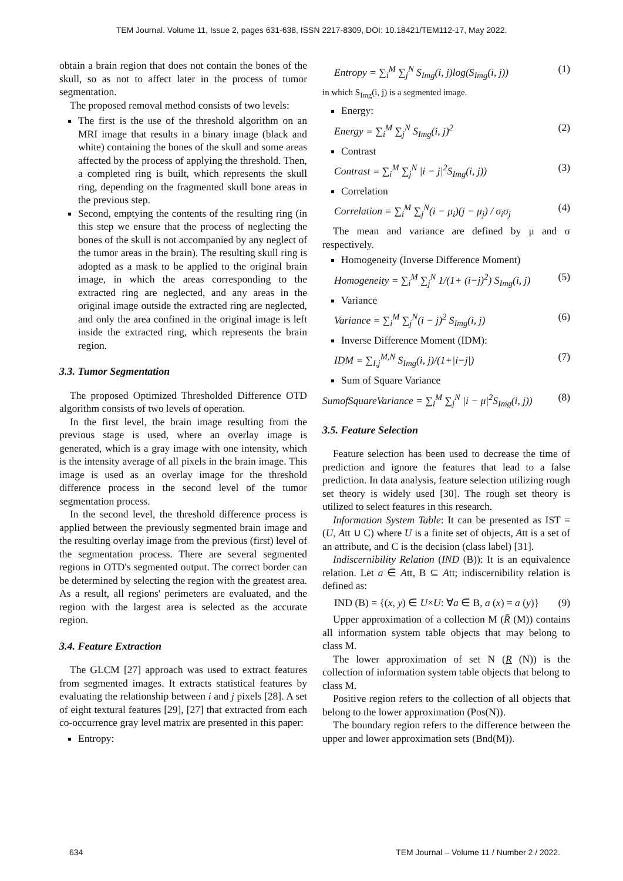TEM Journal. Volume 11, Issue 2, pages 631-638, ISSN 2217-8309, DOI: 10.18421/TEM112-17, May 2022.
obtain a brain region that does not contain the bones of the skull, so as not to affect later in the process of tumor segmentation.
The proposed removal method consists of two levels:
The first is the use of the threshold algorithm on an MRI image that results in a binary image (black and white) containing the bones of the skull and some areas affected by the process of applying the threshold. Then, a completed ring is built, which represents the skull ring, depending on the fragmented skull bone areas in the previous step.
Second, emptying the contents of the resulting ring (in this step we ensure that the process of neglecting the bones of the skull is not accompanied by any neglect of the tumor areas in the brain). The resulting skull ring is adopted as a mask to be applied to the original brain image, in which the areas corresponding to the extracted ring are neglected, and any areas in the original image outside the extracted ring are neglected, and only the area confined in the original image is left inside the extracted ring, which represents the brain region.
3.3. Tumor Segmentation
The proposed Optimized Thresholded Difference OTD algorithm consists of two levels of operation.
In the first level, the brain image resulting from the previous stage is used, where an overlay image is generated, which is a gray image with one intensity, which is the intensity average of all pixels in the brain image. This image is used as an overlay image for the threshold difference process in the second level of the tumor segmentation process.
In the second level, the threshold difference process is applied between the previously segmented brain image and the resulting overlay image from the previous (first) level of the segmentation process. There are several segmented regions in OTD's segmented output. The correct border can be determined by selecting the region with the greatest area. As a result, all regions' perimeters are evaluated, and the region with the largest area is selected as the accurate region.
3.4. Feature Extraction
The GLCM [27] approach was used to extract features from segmented images. It extracts statistical features by evaluating the relationship between i and j pixels [28]. A set of eight textural features [29], [27] that extracted from each co-occurrence gray level matrix are presented in this paper:
Entropy:
Entropy = ∑<sub>i</sub><sup>M</sup> ∑<sub>j</sub><sup>N</sup> S<sub>Img</sub>(i, j)log(S<sub>Img</sub>(i, j)) (1)
in which S<sub>Img</sub>(i, j) is a segmented image.
Energy:
Energy = ∑<sub>i</sub><sup>M</sup> ∑<sub>j</sub><sup>N</sup> S<sub>Img</sub>(i, j)<sup>2</sup> (2)
Contrast
Contrast = ∑<sub>i</sub><sup>M</sup> ∑<sub>j</sub><sup>N</sup> |i − j|<sup>2</sup>S<sub>Img</sub>(i, j)) (3)
Correlation
Correlation = ∑<sub>i</sub><sup>M</sup> ∑<sub>j</sub><sup>N</sup>(i − μ<sub>i</sub>)(j − μ<sub>j</sub>) / σ<sub>i</sub>σ<sub>j</sub> (4)
The mean and variance are defined by μ and σ respectively.
Homogeneity (Inverse Difference Moment)
Homogeneity = ∑<sub>i</sub><sup>M</sup> ∑<sub>j</sub><sup>N</sup> 1/(1+ (i−j)<sup>2</sup>) S<sub>Img</sub>(i, j) (5)
Variance
Variance = ∑<sub>i</sub><sup>M</sup> ∑<sub>j</sub><sup>N</sup>(i − j)<sup>2</sup> S<sub>Img</sub>(i, j) (6)
Inverse Difference Moment (IDM):
IDM = ∑<sub>I,j</sub><sup>M,N</sup> S<sub>Img</sub>(i, j)/(1+|i−j|) (7)
Sum of Square Variance
SumofSquareVariance = ∑<sub>i</sub><sup>M</sup> ∑<sub>j</sub><sup>N</sup> |i − μ|<sup>2</sup>S<sub>Img</sub>(i, j)) (8)
3.5. Feature Selection
Feature selection has been used to decrease the time of prediction and ignore the features that lead to a false prediction. In data analysis, feature selection utilizing rough set theory is widely used [30]. The rough set theory is utilized to select features in this research.
Information System Table: It can be presented as IST = (U, Att ∪ C) where U is a finite set of objects, Att is a set of an attribute, and C is the decision (class label) [31].
Indiscernibility Relation (IND (B)): It is an equivalence relation. Let a ∈ Att, B ⊆ Att; indiscernibility relation is defined as:
IND (B) = {(x, y) ∈ U×U: ∀a ∈ B, a (x) = a (y)} (9)
Upper approximation of a collection M (R̄ (M)) contains all information system table objects that may belong to class M.
The lower approximation of set N (R (N)) is the collection of information system table objects that belong to class M.
Positive region refers to the collection of all objects that belong to the lower approximation (Pos(N)).
The boundary region refers to the difference between the upper and lower approximation sets (Bnd(M)).
634 TEM Journal – Volume 11 / Number 2 / 2022.